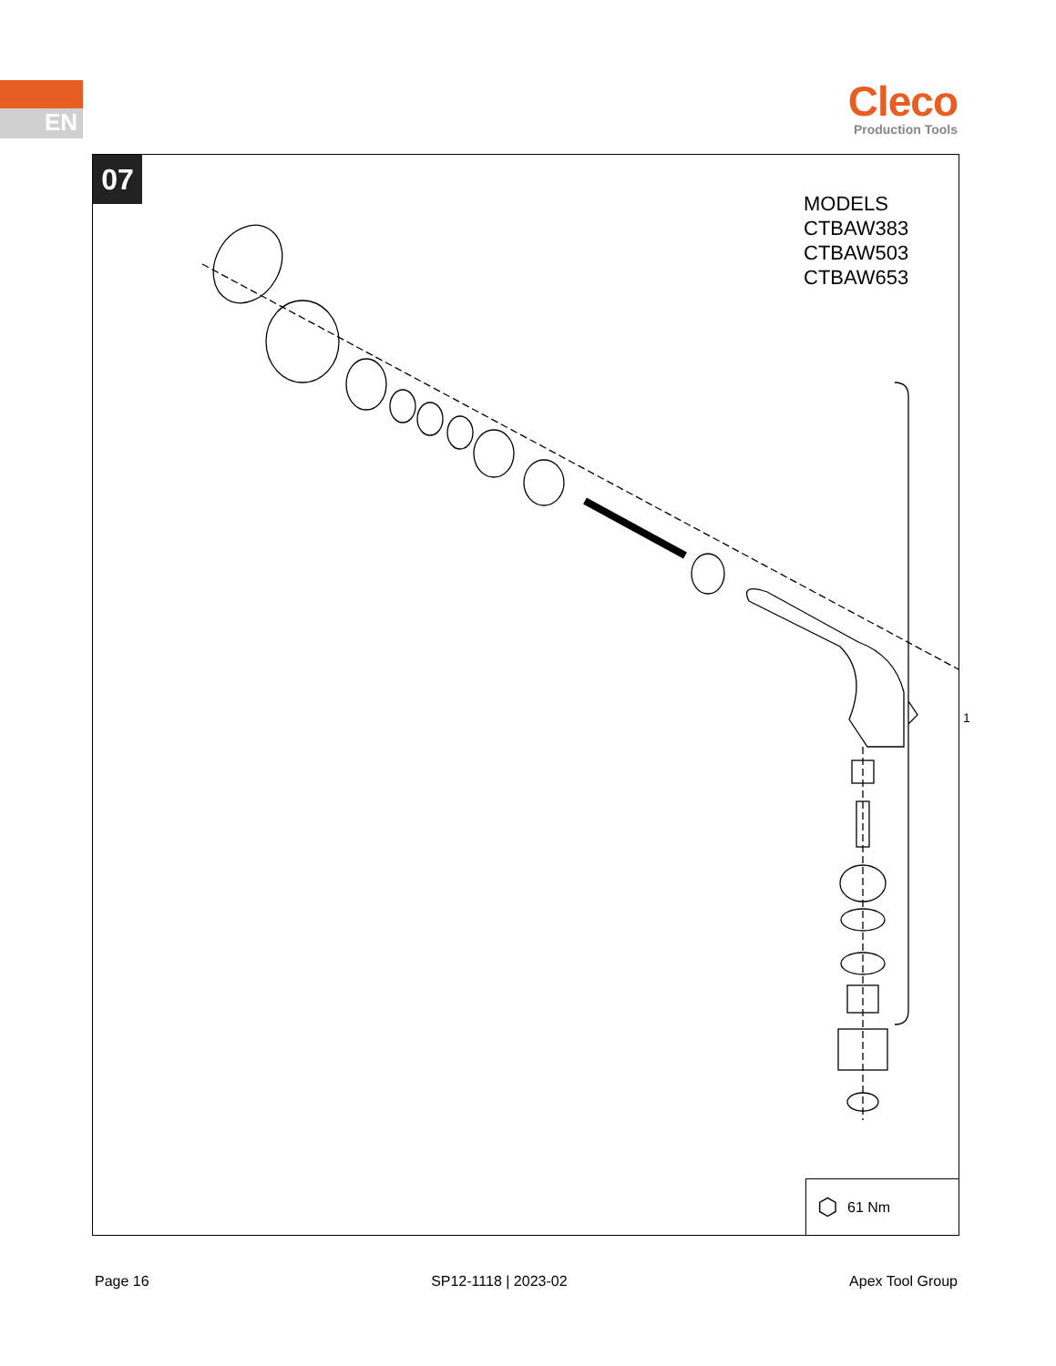EN
Cleco
Production Tools
07
MODELS
CTBAW383
CTBAW503
CTBAW653
1
⬡ 61 Nm
Page 16 SP12-1118 | 2023-02 Apex Tool Group